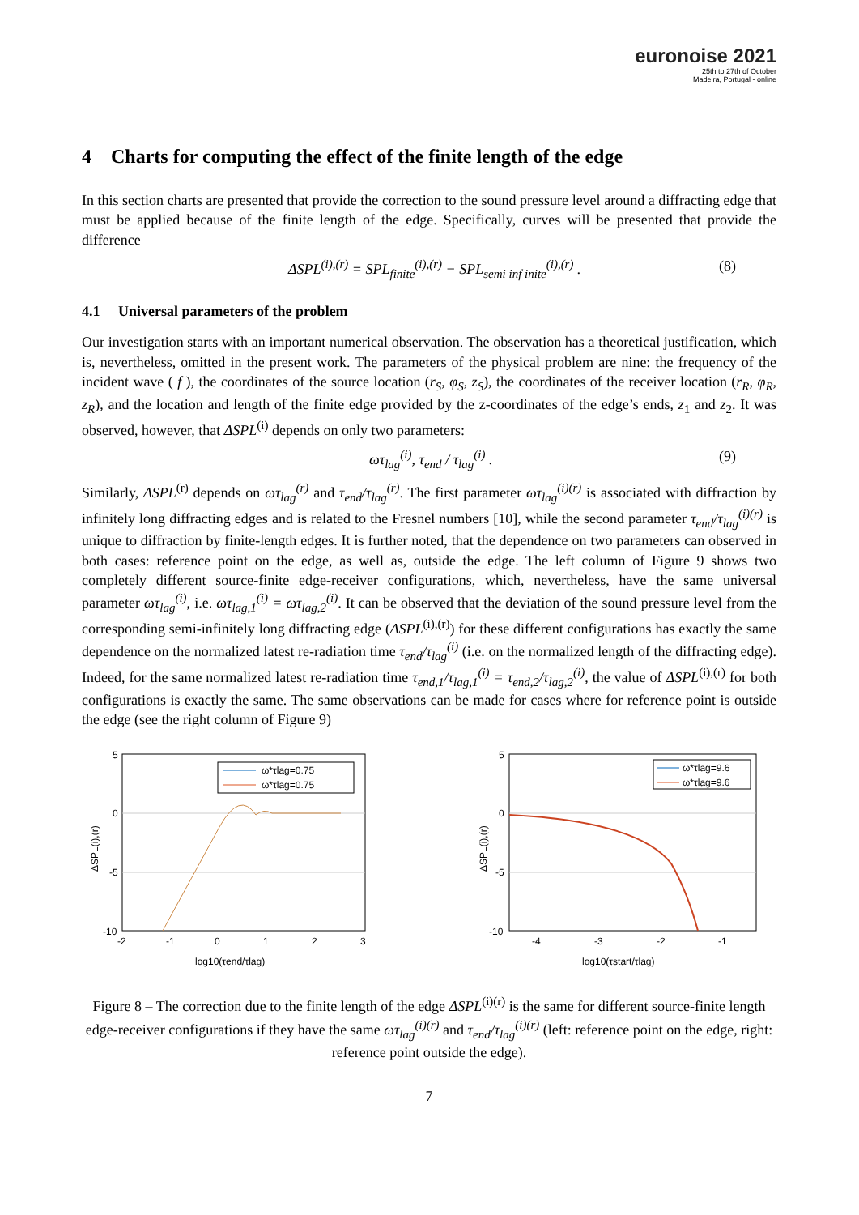euronoise 2021
25th to 27th of October
Madeira, Portugal - online
4 Charts for computing the effect of the finite length of the edge
In this section charts are presented that provide the correction to the sound pressure level around a diffracting edge that must be applied because of the finite length of the edge. Specifically, curves will be presented that provide the difference
ΔSPL<sup>(i),(r)</sup> = SPL<sub>finite</sub><sup>(i),(r)</sup> − SPL<sub>semi inf inite</sub><sup>(i),(r)</sup> . (8)
4.1 Universal parameters of the problem
Our investigation starts with an important numerical observation. The observation has a theoretical justification, which is, nevertheless, omitted in the present work. The parameters of the physical problem are nine: the frequency of the incident wave ( f ), the coordinates of the source location (r<sub>S</sub>, φ<sub>S</sub>, z<sub>S</sub>), the coordinates of the receiver location (r<sub>R</sub>, φ<sub>R</sub>, z<sub>R</sub>), and the location and length of the finite edge provided by the z-coordinates of the edge’s ends, z<sub>1</sub> and z<sub>2</sub>. It was observed, however, that ΔSPL<sup>(i)</sup> depends on only two parameters:
ωτ<sub>lag</sub><sup>(i)</sup>, τ<sub>end</sub> / τ<sub>lag</sub><sup>(i)</sup> . (9)
Similarly, ΔSPL<sup>(r)</sup> depends on ωτ<sub>lag</sub><sup>(r)</sup> and τ<sub>end</sub>/τ<sub>lag</sub><sup>(r)</sup>. The first parameter ωτ<sub>lag</sub><sup>(i)(r)</sup> is associated with diffraction by infinitely long diffracting edges and is related to the Fresnel numbers [10], while the second parameter τ<sub>end</sub>/τ<sub>lag</sub><sup>(i)(r)</sup> is unique to diffraction by finite-length edges. It is further noted, that the dependence on two parameters can observed in both cases: reference point on the edge, as well as, outside the edge. The left column of Figure 9 shows two completely different source-finite edge-receiver configurations, which, nevertheless, have the same universal parameter ωτ<sub>lag</sub><sup>(i)</sup>, i.e. ωτ<sub>lag,1</sub><sup>(i)</sup> = ωτ<sub>lag,2</sub><sup>(i)</sup>. It can be observed that the deviation of the sound pressure level from the corresponding semi-infinitely long diffracting edge (ΔSPL<sup>(i),(r)</sup>) for these different configurations has exactly the same dependence on the normalized latest re-radiation time τ<sub>end</sub>/τ<sub>lag</sub><sup>(i)</sup> (i.e. on the normalized length of the diffracting edge). Indeed, for the same normalized latest re-radiation time τ<sub>end,1</sub>/τ<sub>lag,1</sub><sup>(i)</sup> = τ<sub>end,2</sub>/τ<sub>lag,2</sub><sup>(i)</sup>, the value of ΔSPL<sup>(i),(r)</sup> for both configurations is exactly the same. The same observations can be made for cases where for reference point is outside the edge (see the right column of Figure 9)
5
0
-5
-10
-2
-1
0
1
2
3
ω*τlag=0.75
ω*τlag=0.75
log10(τend/τlag)
ΔSPL(i),(r)
5
0
-5
-10
-4
-3
-2
-1
ω*τlag=9.6
ω*τlag=9.6
log10(τstart/τlag)
ΔSPL(i),(r)
Figure 8 – The correction due to the finite length of the edge ΔSPL<sup>(i)(r)</sup> is the same for different source-finite length edge-receiver configurations if they have the same ωτ<sub>lag</sub><sup>(i)(r)</sup> and τ<sub>end</sub>/τ<sub>lag</sub><sup>(i)(r)</sup> (left: reference point on the edge, right: reference point outside the edge).
7